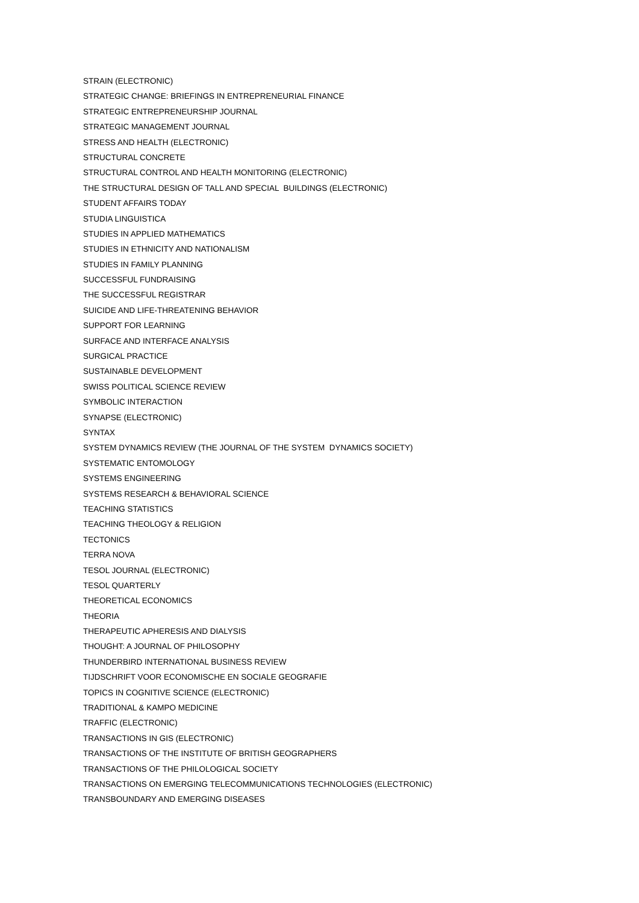STRAIN (ELECTRONIC)
STRATEGIC CHANGE: BRIEFINGS IN ENTREPRENEURIAL FINANCE
STRATEGIC ENTREPRENEURSHIP JOURNAL
STRATEGIC MANAGEMENT JOURNAL
STRESS AND HEALTH (ELECTRONIC)
STRUCTURAL CONCRETE
STRUCTURAL CONTROL AND HEALTH MONITORING (ELECTRONIC)
THE STRUCTURAL DESIGN OF TALL AND SPECIAL BUILDINGS (ELECTRONIC)
STUDENT AFFAIRS TODAY
STUDIA LINGUISTICA
STUDIES IN APPLIED MATHEMATICS
STUDIES IN ETHNICITY AND NATIONALISM
STUDIES IN FAMILY PLANNING
SUCCESSFUL FUNDRAISING
THE SUCCESSFUL REGISTRAR
SUICIDE AND LIFE-THREATENING BEHAVIOR
SUPPORT FOR LEARNING
SURFACE AND INTERFACE ANALYSIS
SURGICAL PRACTICE
SUSTAINABLE DEVELOPMENT
SWISS POLITICAL SCIENCE REVIEW
SYMBOLIC INTERACTION
SYNAPSE (ELECTRONIC)
SYNTAX
SYSTEM DYNAMICS REVIEW (THE JOURNAL OF THE SYSTEM DYNAMICS SOCIETY)
SYSTEMATIC ENTOMOLOGY
SYSTEMS ENGINEERING
SYSTEMS RESEARCH & BEHAVIORAL SCIENCE
TEACHING STATISTICS
TEACHING THEOLOGY & RELIGION
TECTONICS
TERRA NOVA
TESOL JOURNAL (ELECTRONIC)
TESOL QUARTERLY
THEORETICAL ECONOMICS
THEORIA
THERAPEUTIC APHERESIS AND DIALYSIS
THOUGHT: A JOURNAL OF PHILOSOPHY
THUNDERBIRD INTERNATIONAL BUSINESS REVIEW
TIJDSCHRIFT VOOR ECONOMISCHE EN SOCIALE GEOGRAFIE
TOPICS IN COGNITIVE SCIENCE (ELECTRONIC)
TRADITIONAL & KAMPO MEDICINE
TRAFFIC (ELECTRONIC)
TRANSACTIONS IN GIS (ELECTRONIC)
TRANSACTIONS OF THE INSTITUTE OF BRITISH GEOGRAPHERS
TRANSACTIONS OF THE PHILOLOGICAL SOCIETY
TRANSACTIONS ON EMERGING TELECOMMUNICATIONS TECHNOLOGIES (ELECTRONIC)
TRANSBOUNDARY AND EMERGING DISEASES